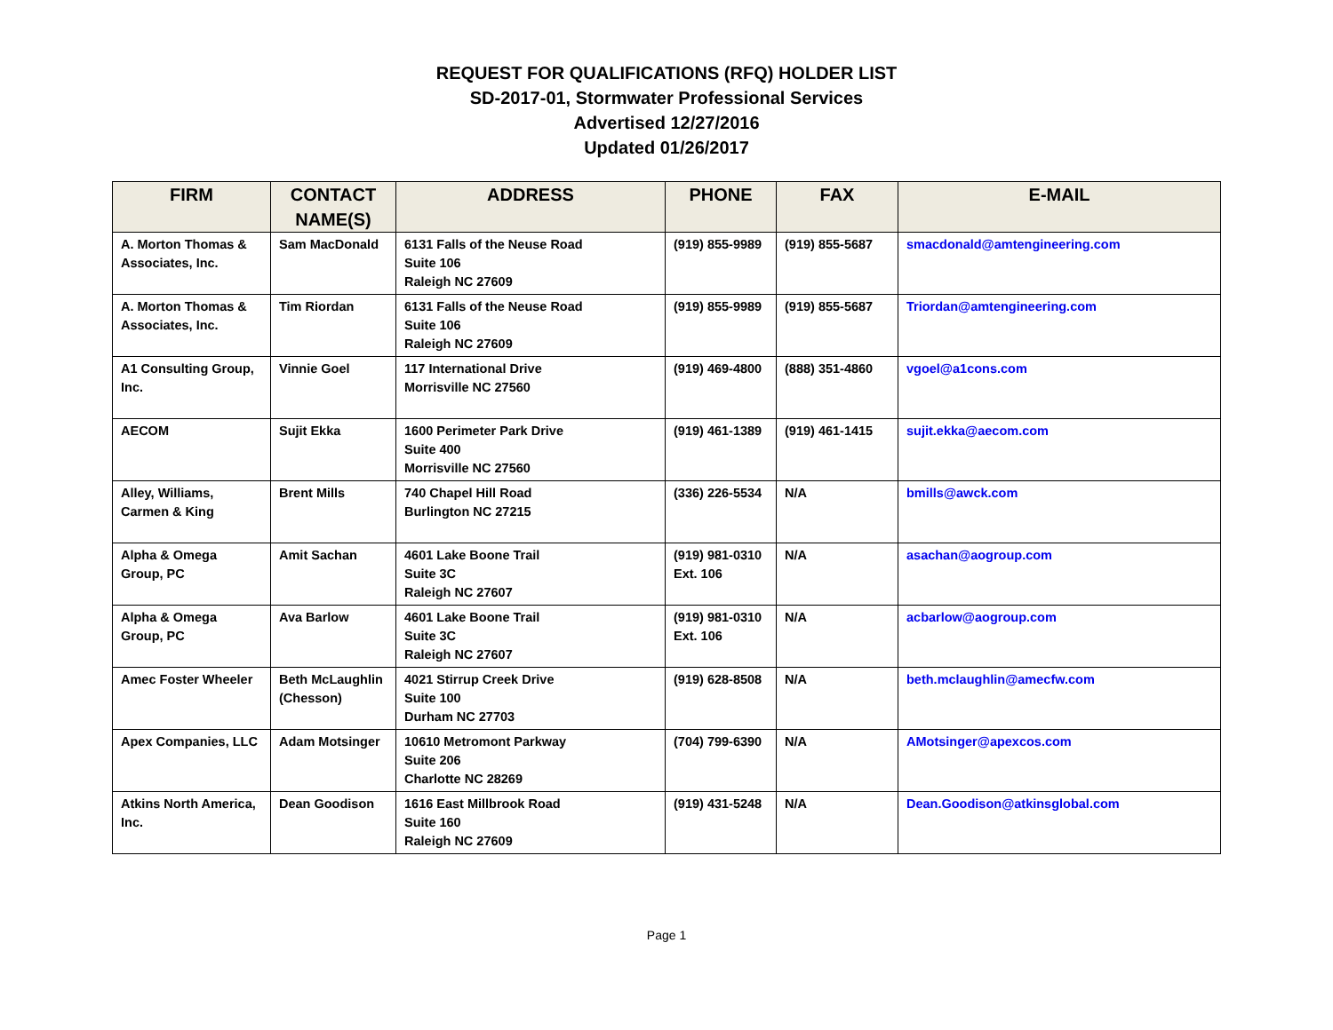REQUEST FOR QUALIFICATIONS (RFQ) HOLDER LIST
SD-2017-01, Stormwater Professional Services
Advertised 12/27/2016
Updated 01/26/2017
| FIRM | CONTACT NAME(S) | ADDRESS | PHONE | FAX | E-MAIL |
| --- | --- | --- | --- | --- | --- |
| A. Morton Thomas & Associates, Inc. | Sam MacDonald | 6131 Falls of the Neuse Road Suite 106 Raleigh NC 27609 | (919) 855-9989 | (919) 855-5687 | smacdonald@amtengineering.com |
| A. Morton Thomas & Associates, Inc. | Tim Riordan | 6131 Falls of the Neuse Road Suite 106 Raleigh NC 27609 | (919) 855-9989 | (919) 855-5687 | Triordan@amtengineering.com |
| A1 Consulting Group, Inc. | Vinnie Goel | 117 International Drive Morrisville NC 27560 | (919) 469-4800 | (888) 351-4860 | vgoel@a1cons.com |
| AECOM | Sujit Ekka | 1600 Perimeter Park Drive Suite 400 Morrisville NC 27560 | (919) 461-1389 | (919) 461-1415 | sujit.ekka@aecom.com |
| Alley, Williams, Carmen & King | Brent Mills | 740 Chapel Hill Road Burlington NC 27215 | (336) 226-5534 | N/A | bmills@awck.com |
| Alpha & Omega Group, PC | Amit Sachan | 4601 Lake Boone Trail Suite 3C Raleigh NC 27607 | (919) 981-0310 Ext. 106 | N/A | asachan@aogroup.com |
| Alpha & Omega Group, PC | Ava Barlow | 4601 Lake Boone Trail Suite 3C Raleigh NC 27607 | (919) 981-0310 Ext. 106 | N/A | acbarlow@aogroup.com |
| Amec Foster Wheeler | Beth McLaughlin (Chesson) | 4021 Stirrup Creek Drive Suite 100 Durham NC 27703 | (919) 628-8508 | N/A | beth.mclaughlin@amecfw.com |
| Apex Companies, LLC | Adam Motsinger | 10610 Metromont Parkway Suite 206 Charlotte NC 28269 | (704) 799-6390 | N/A | AMotsinger@apexcos.com |
| Atkins North America, Inc. | Dean Goodison | 1616 East Millbrook Road Suite 160 Raleigh NC 27609 | (919) 431-5248 | N/A | Dean.Goodison@atkinsglobal.com |
Page 1